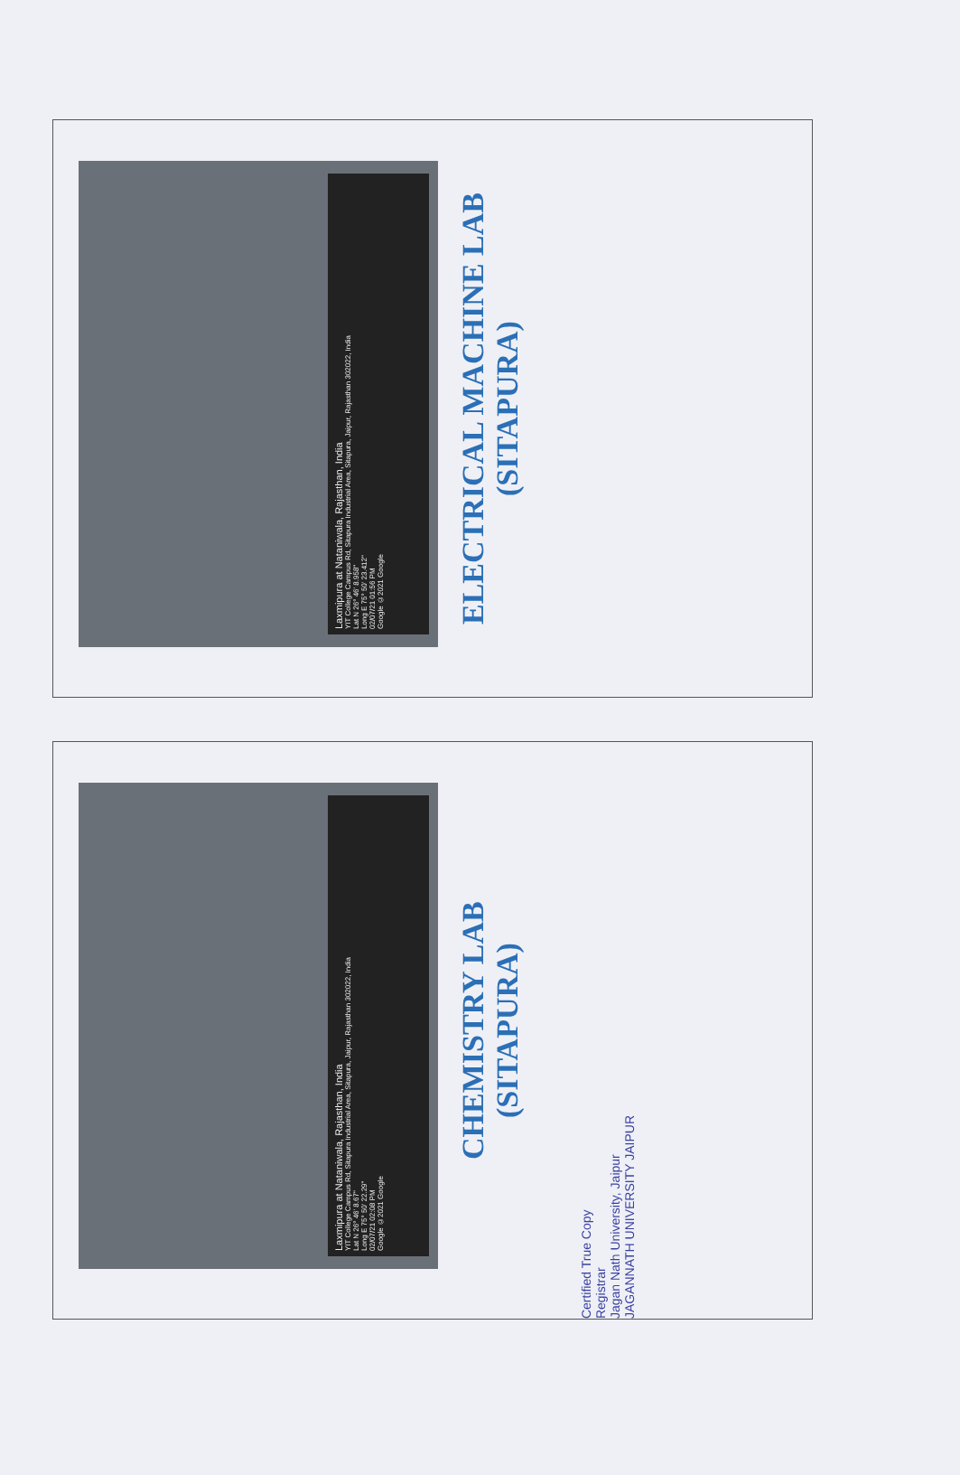Laxmipura at Nataniwala, Rajasthan, India
YIT College Campus Rd, Sitapura Industrial Area, Sitapura, Jaipur, Rajasthan 302022, India
Lat N 26° 46' 8.958"
Long E 75° 50' 23.412"
02/07/21 01:56 PM
Google ©2021 Google
ELECTRICAL MACHINE LAB
(SITAPURA)
Laxmipura at Nataniwala, Rajasthan, India
YIT College Campus Rd, Sitapura Industrial Area, Sitapura, Jaipur, Rajasthan 302022, India
Lat N 26° 46' 8.67"
Long E 75° 50' 22.29"
02/07/21 02:08 PM
Google ©2021 Google
CHEMISTRY LAB
(SITAPURA)
Certified True Copy
Registrar
Jagan Nath University, Jaipur
JAGANNATH UNIVERSITY JAIPUR